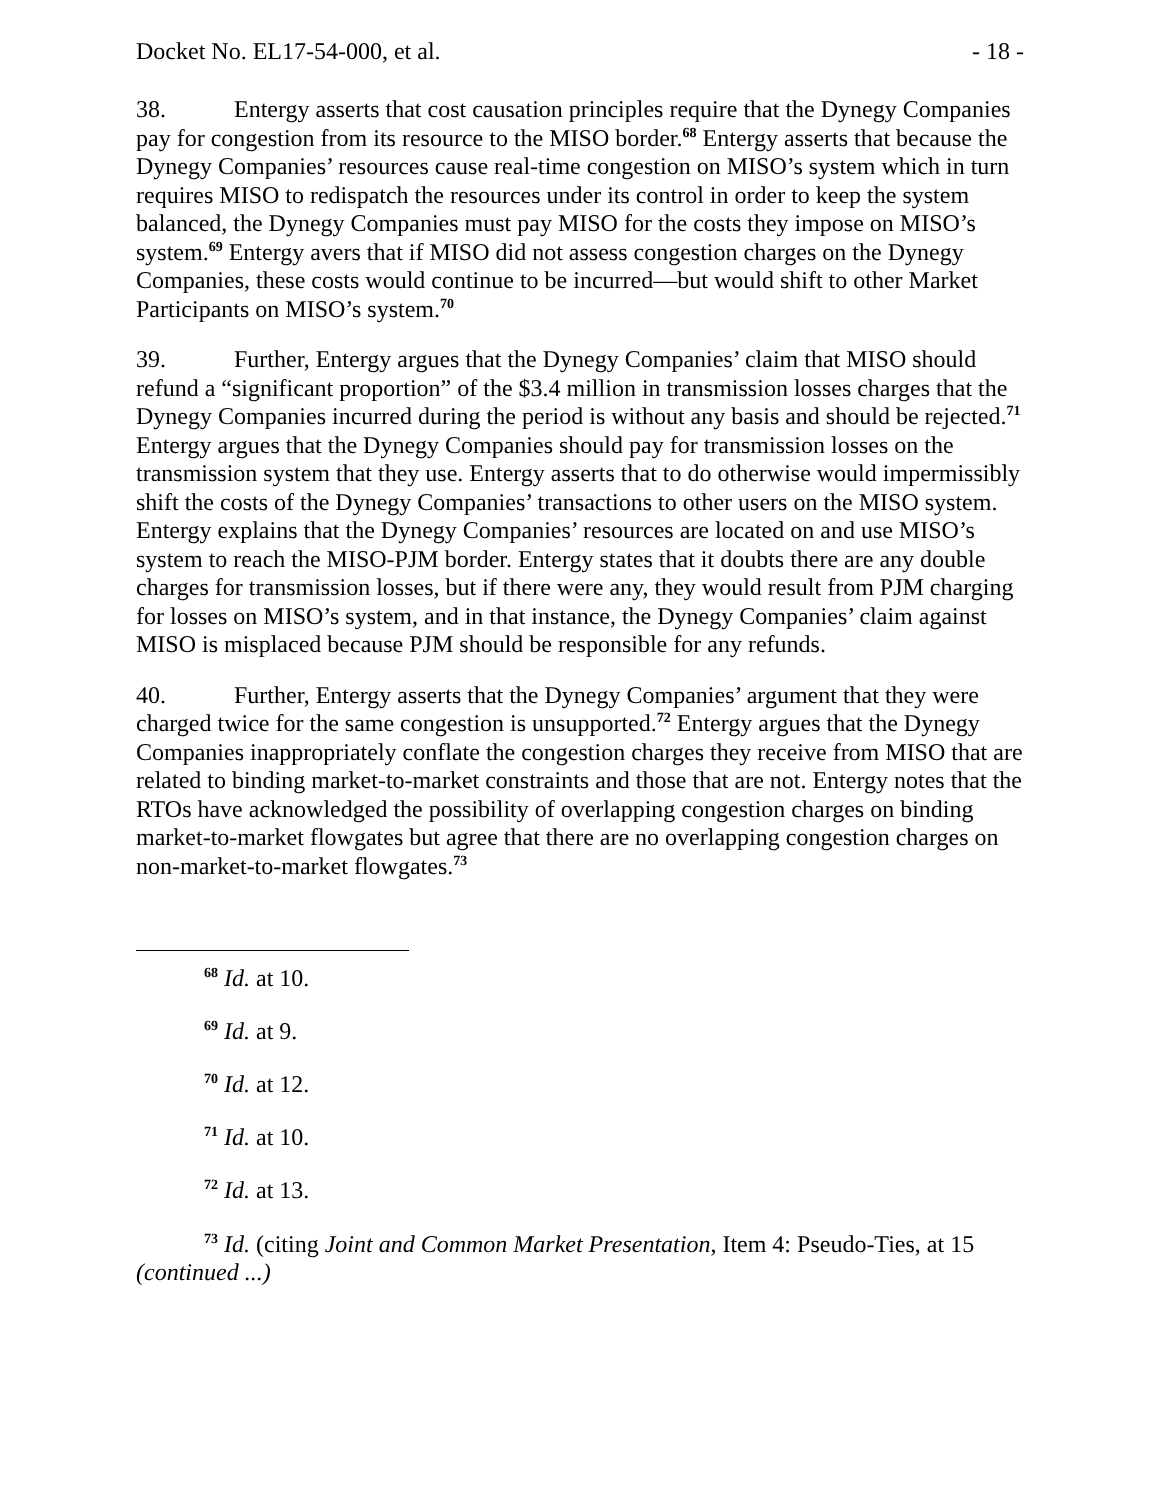Docket No. EL17-54-000, et al. - 18 -
38. Entergy asserts that cost causation principles require that the Dynegy Companies pay for congestion from its resource to the MISO border.<sup>68</sup> Entergy asserts that because the Dynegy Companies’ resources cause real-time congestion on MISO’s system which in turn requires MISO to redispatch the resources under its control in order to keep the system balanced, the Dynegy Companies must pay MISO for the costs they impose on MISO’s system.<sup>69</sup> Entergy avers that if MISO did not assess congestion charges on the Dynegy Companies, these costs would continue to be incurred—but would shift to other Market Participants on MISO’s system.<sup>70</sup>
39. Further, Entergy argues that the Dynegy Companies’ claim that MISO should refund a “significant proportion” of the $3.4 million in transmission losses charges that the Dynegy Companies incurred during the period is without any basis and should be rejected.<sup>71</sup> Entergy argues that the Dynegy Companies should pay for transmission losses on the transmission system that they use. Entergy asserts that to do otherwise would impermissibly shift the costs of the Dynegy Companies’ transactions to other users on the MISO system. Entergy explains that the Dynegy Companies’ resources are located on and use MISO’s system to reach the MISO-PJM border. Entergy states that it doubts there are any double charges for transmission losses, but if there were any, they would result from PJM charging for losses on MISO’s system, and in that instance, the Dynegy Companies’ claim against MISO is misplaced because PJM should be responsible for any refunds.
40. Further, Entergy asserts that the Dynegy Companies’ argument that they were charged twice for the same congestion is unsupported.<sup>72</sup> Entergy argues that the Dynegy Companies inappropriately conflate the congestion charges they receive from MISO that are related to binding market-to-market constraints and those that are not. Entergy notes that the RTOs have acknowledged the possibility of overlapping congestion charges on binding market-to-market flowgates but agree that there are no overlapping congestion charges on non-market-to-market flowgates.<sup>73</sup>
<sup>68</sup> Id. at 10.
<sup>69</sup> Id. at 9.
<sup>70</sup> Id. at 12.
<sup>71</sup> Id. at 10.
<sup>72</sup> Id. at 13.
<sup>73</sup> Id. (citing Joint and Common Market Presentation, Item 4: Pseudo-Ties, at 15
(continued ...)